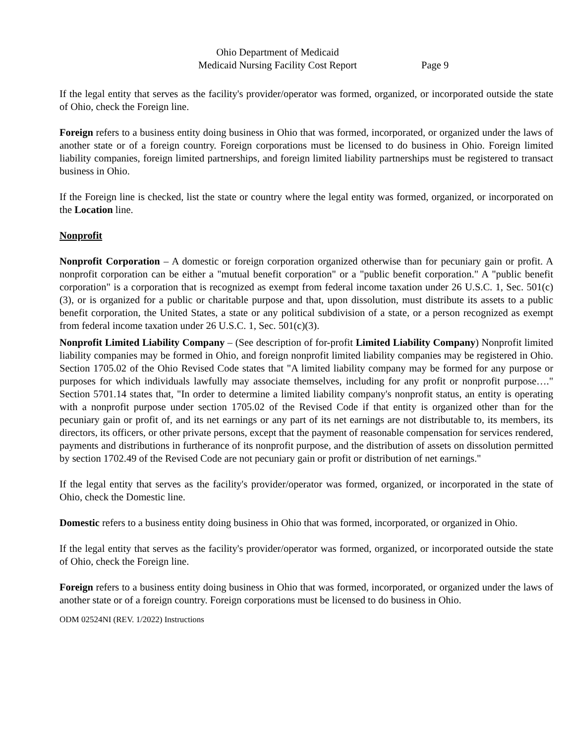Ohio Department of Medicaid
Medicaid Nursing Facility Cost Report
Page 9
If the legal entity that serves as the facility's provider/operator was formed, organized, or incorporated outside the state of Ohio, check the Foreign line.
Foreign refers to a business entity doing business in Ohio that was formed, incorporated, or organized under the laws of another state or of a foreign country. Foreign corporations must be licensed to do business in Ohio. Foreign limited liability companies, foreign limited partnerships, and foreign limited liability partnerships must be registered to transact business in Ohio.
If the Foreign line is checked, list the state or country where the legal entity was formed, organized, or incorporated on the Location line.
Nonprofit
Nonprofit Corporation – A domestic or foreign corporation organized otherwise than for pecuniary gain or profit. A nonprofit corporation can be either a "mutual benefit corporation" or a "public benefit corporation." A "public benefit corporation" is a corporation that is recognized as exempt from federal income taxation under 26 U.S.C. 1, Sec. 501(c)(3), or is organized for a public or charitable purpose and that, upon dissolution, must distribute its assets to a public benefit corporation, the United States, a state or any political subdivision of a state, or a person recognized as exempt from federal income taxation under 26 U.S.C. 1, Sec. 501(c)(3).
Nonprofit Limited Liability Company – (See description of for-profit Limited Liability Company) Nonprofit limited liability companies may be formed in Ohio, and foreign nonprofit limited liability companies may be registered in Ohio. Section 1705.02 of the Ohio Revised Code states that "A limited liability company may be formed for any purpose or purposes for which individuals lawfully may associate themselves, including for any profit or nonprofit purpose…." Section 5701.14 states that, "In order to determine a limited liability company's nonprofit status, an entity is operating with a nonprofit purpose under section 1705.02 of the Revised Code if that entity is organized other than for the pecuniary gain or profit of, and its net earnings or any part of its net earnings are not distributable to, its members, its directors, its officers, or other private persons, except that the payment of reasonable compensation for services rendered, payments and distributions in furtherance of its nonprofit purpose, and the distribution of assets on dissolution permitted by section 1702.49 of the Revised Code are not pecuniary gain or profit or distribution of net earnings."
If the legal entity that serves as the facility's provider/operator was formed, organized, or incorporated in the state of Ohio, check the Domestic line.
Domestic refers to a business entity doing business in Ohio that was formed, incorporated, or organized in Ohio.
If the legal entity that serves as the facility's provider/operator was formed, organized, or incorporated outside the state of Ohio, check the Foreign line.
Foreign refers to a business entity doing business in Ohio that was formed, incorporated, or organized under the laws of another state or of a foreign country. Foreign corporations must be licensed to do business in Ohio.
ODM 02524NI (REV. 1/2022) Instructions